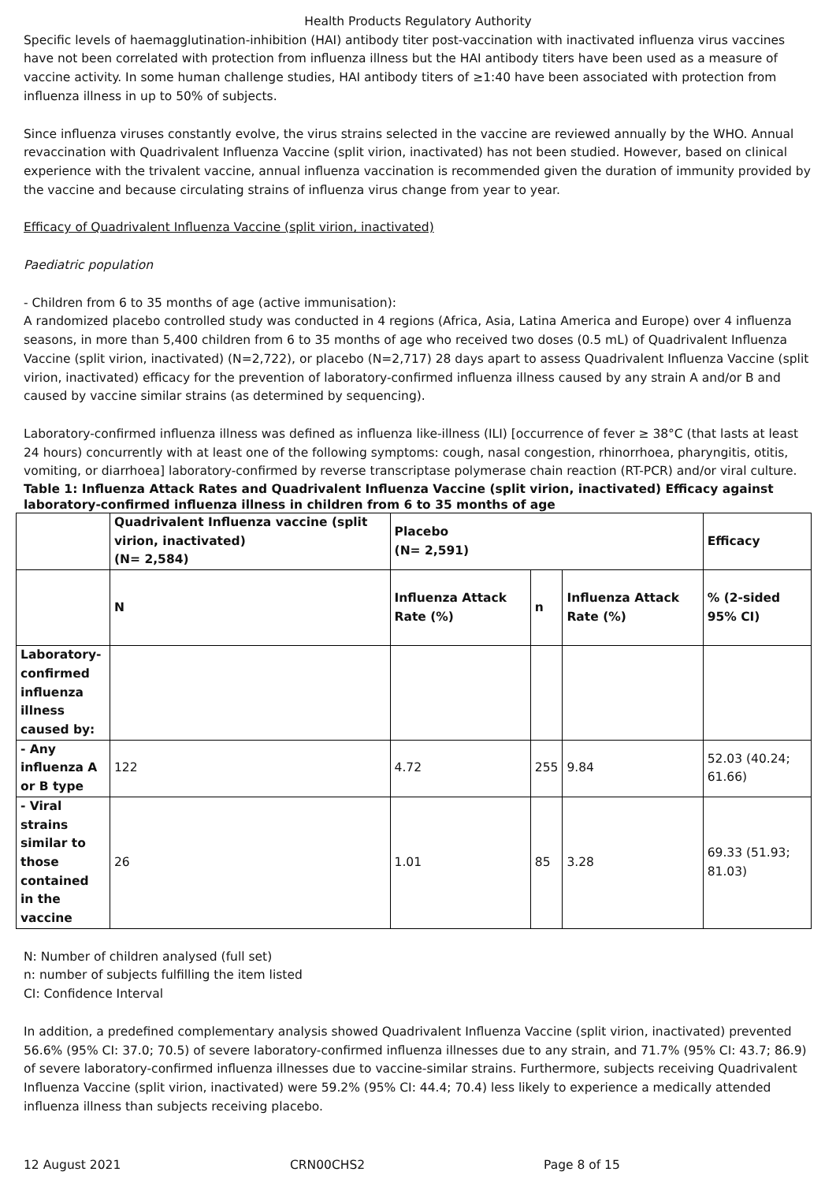Health Products Regulatory Authority
Specific levels of haemagglutination-inhibition (HAI) antibody titer post-vaccination with inactivated influenza virus vaccines have not been correlated with protection from influenza illness but the HAI antibody titers have been used as a measure of vaccine activity. In some human challenge studies, HAI antibody titers of ≥1:40 have been associated with protection from influenza illness in up to 50% of subjects.
Since influenza viruses constantly evolve, the virus strains selected in the vaccine are reviewed annually by the WHO. Annual revaccination with Quadrivalent Influenza Vaccine (split virion, inactivated) has not been studied. However, based on clinical experience with the trivalent vaccine, annual influenza vaccination is recommended given the duration of immunity provided by the vaccine and because circulating strains of influenza virus change from year to year.
Efficacy of Quadrivalent Influenza Vaccine (split virion, inactivated)
Paediatric population
- Children from 6 to 35 months of age (active immunisation):
A randomized placebo controlled study was conducted in 4 regions (Africa, Asia, Latina America and Europe) over 4 influenza seasons, in more than 5,400 children from 6 to 35 months of age who received two doses (0.5 mL) of Quadrivalent Influenza Vaccine (split virion, inactivated) (N=2,722), or placebo (N=2,717) 28 days apart to assess Quadrivalent Influenza Vaccine (split virion, inactivated) efficacy for the prevention of laboratory-confirmed influenza illness caused by any strain A and/or B and caused by vaccine similar strains (as determined by sequencing).
Laboratory-confirmed influenza illness was defined as influenza like-illness (ILI) [occurrence of fever ≥ 38°C (that lasts at least 24 hours) concurrently with at least one of the following symptoms: cough, nasal congestion, rhinorrhoea, pharyngitis, otitis, vomiting, or diarrhoea] laboratory-confirmed by reverse transcriptase polymerase chain reaction (RT-PCR) and/or viral culture.
Table 1: Influenza Attack Rates and Quadrivalent Influenza Vaccine (split virion, inactivated) Efficacy against laboratory-confirmed influenza illness in children from 6 to 35 months of age
| | Quadrivalent Influenza vaccine (split virion, inactivated) (N= 2,584) | Placebo (N= 2,591) | | | Efficacy |
| --- | --- | --- | --- | --- | --- |
| | N | Influenza Attack Rate (%) | n | Influenza Attack Rate (%) | % (2-sided 95% CI) |
| Laboratory-confirmed influenza illness caused by: | | | | | |
| - Any influenza A or B type | 122 | 4.72 | 255 | 9.84 | 52.03 (40.24; 61.66) |
| - Viral strains similar to those contained in the vaccine | 26 | 1.01 | 85 | 3.28 | 69.33 (51.93; 81.03) |
N: Number of children analysed (full set)
n: number of subjects fulfilling the item listed
CI: Confidence Interval
In addition, a predefined complementary analysis showed Quadrivalent Influenza Vaccine (split virion, inactivated) prevented 56.6% (95% CI: 37.0; 70.5) of severe laboratory-confirmed influenza illnesses due to any strain, and 71.7% (95% CI: 43.7; 86.9) of severe laboratory-confirmed influenza illnesses due to vaccine-similar strains. Furthermore, subjects receiving Quadrivalent Influenza Vaccine (split virion, inactivated) were 59.2% (95% CI: 44.4; 70.4) less likely to experience a medically attended influenza illness than subjects receiving placebo.
12 August 2021 CRN00CHS2 Page 8 of 15